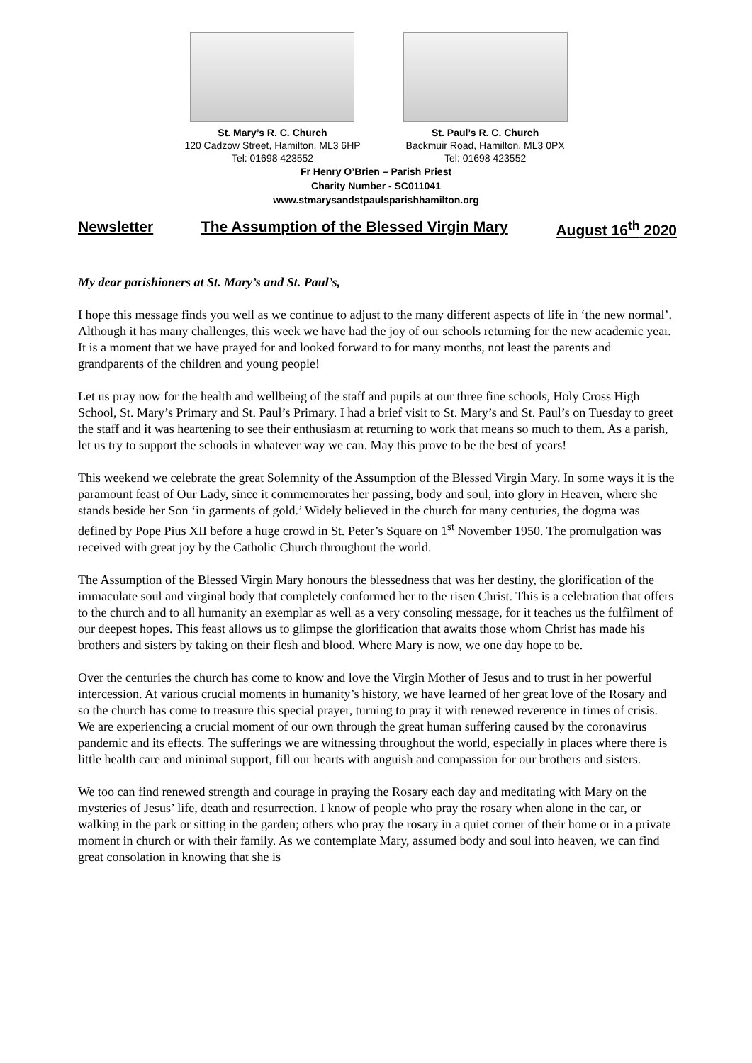St. Mary’s R. C. Church
120 Cadzow Street, Hamilton, ML3 6HP
Tel: 01698 423552
St. Paul’s R. C. Church
Backmuir Road, Hamilton, ML3 0PX
Tel: 01698 423552
Fr Henry O’Brien – Parish Priest
Charity Number - SC011041
www.stmarysandstpaulsparishhamilton.org
Newsletter The Assumption of the Blessed Virgin Mary August 16<sup>th</sup> 2020
My dear parishioners at St. Mary’s and St. Paul’s,
I hope this message finds you well as we continue to adjust to the many different aspects of life in ‘the new normal’. Although it has many challenges, this week we have had the joy of our schools returning for the new academic year. It is a moment that we have prayed for and looked forward to for many months, not least the parents and grandparents of the children and young people!
Let us pray now for the health and wellbeing of the staff and pupils at our three fine schools, Holy Cross High School, St. Mary’s Primary and St. Paul’s Primary. I had a brief visit to St. Mary’s and St. Paul’s on Tuesday to greet the staff and it was heartening to see their enthusiasm at returning to work that means so much to them. As a parish, let us try to support the schools in whatever way we can. May this prove to be the best of years!
This weekend we celebrate the great Solemnity of the Assumption of the Blessed Virgin Mary. In some ways it is the paramount feast of Our Lady, since it commemorates her passing, body and soul, into glory in Heaven, where she stands beside her Son ‘in garments of gold.’ Widely believed in the church for many centuries, the dogma was defined by Pope Pius XII before a huge crowd in St. Peter’s Square on 1<sup>st</sup> November 1950. The promulgation was received with great joy by the Catholic Church throughout the world.
The Assumption of the Blessed Virgin Mary honours the blessedness that was her destiny, the glorification of the immaculate soul and virginal body that completely conformed her to the risen Christ. This is a celebration that offers to the church and to all humanity an exemplar as well as a very consoling message, for it teaches us the fulfilment of our deepest hopes. This feast allows us to glimpse the glorification that awaits those whom Christ has made his brothers and sisters by taking on their flesh and blood. Where Mary is now, we one day hope to be.
Over the centuries the church has come to know and love the Virgin Mother of Jesus and to trust in her powerful intercession. At various crucial moments in humanity’s history, we have learned of her great love of the Rosary and so the church has come to treasure this special prayer, turning to pray it with renewed reverence in times of crisis. We are experiencing a crucial moment of our own through the great human suffering caused by the coronavirus pandemic and its effects. The sufferings we are witnessing throughout the world, especially in places where there is little health care and minimal support, fill our hearts with anguish and compassion for our brothers and sisters.
We too can find renewed strength and courage in praying the Rosary each day and meditating with Mary on the mysteries of Jesus’ life, death and resurrection. I know of people who pray the rosary when alone in the car, or walking in the park or sitting in the garden; others who pray the rosary in a quiet corner of their home or in a private moment in church or with their family. As we contemplate Mary, assumed body and soul into heaven, we can find great consolation in knowing that she is